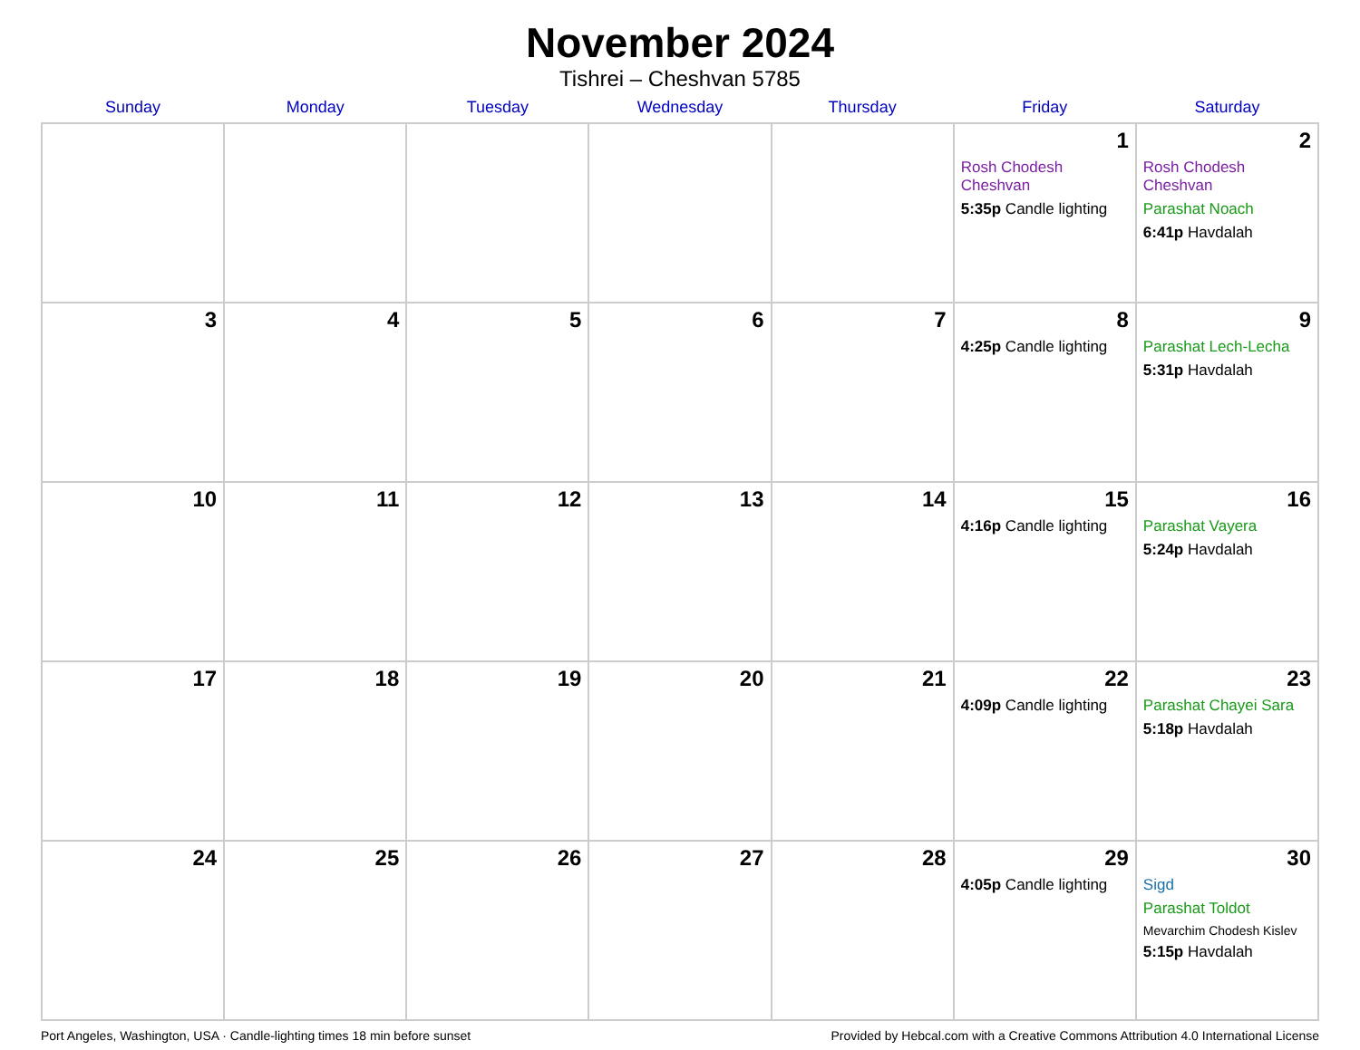November 2024
Tishrei – Cheshvan 5785
| Sunday | Monday | Tuesday | Wednesday | Thursday | Friday | Saturday |
| --- | --- | --- | --- | --- | --- | --- |
| | | | | | 1 Rosh Chodesh Cheshvan 5:35p Candle lighting | 2 Rosh Chodesh Cheshvan Parashat Noach 6:41p Havdalah |
| 3 | 4 | 5 | 6 | 7 | 8 4:25p Candle lighting | 9 Parashat Lech-Lecha 5:31p Havdalah |
| 10 | 11 | 12 | 13 | 14 | 15 4:16p Candle lighting | 16 Parashat Vayera 5:24p Havdalah |
| 17 | 18 | 19 | 20 | 21 | 22 4:09p Candle lighting | 23 Parashat Chayei Sara 5:18p Havdalah |
| 24 | 25 | 26 | 27 | 28 | 29 4:05p Candle lighting | 30 Sigd Parashat Toldot Mevarchim Chodesh Kislev 5:15p Havdalah |
Port Angeles, Washington, USA · Candle-lighting times 18 min before sunset Provided by Hebcal.com with a Creative Commons Attribution 4.0 International License